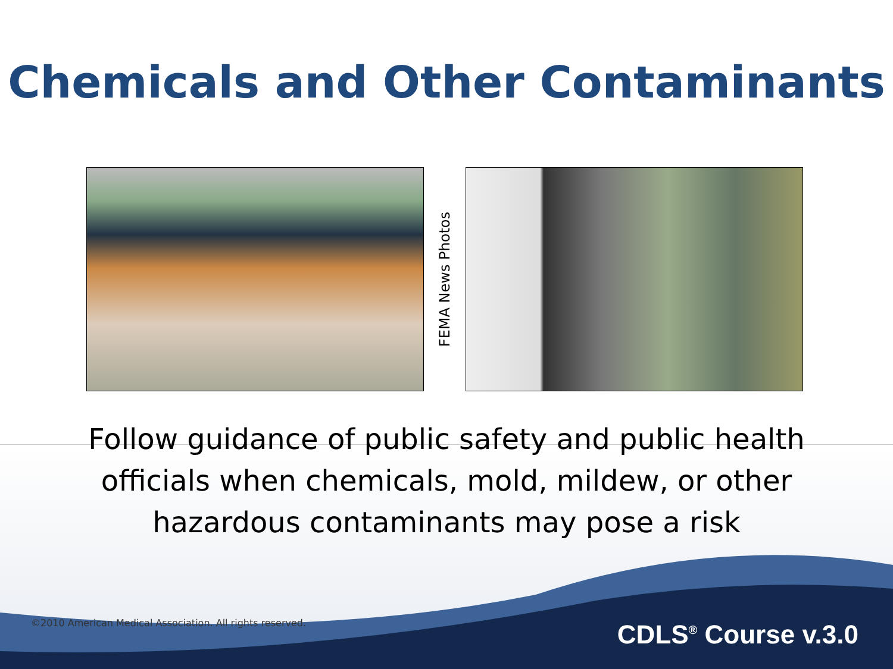Chemicals and Other Contaminants
FEMA News Photos
Follow guidance of public safety and public health officials when chemicals, mold, mildew, or other hazardous contaminants may pose a risk
©2010 American Medical Association. All rights reserved.
CDLS<sup>®</sup> Course v.3.0